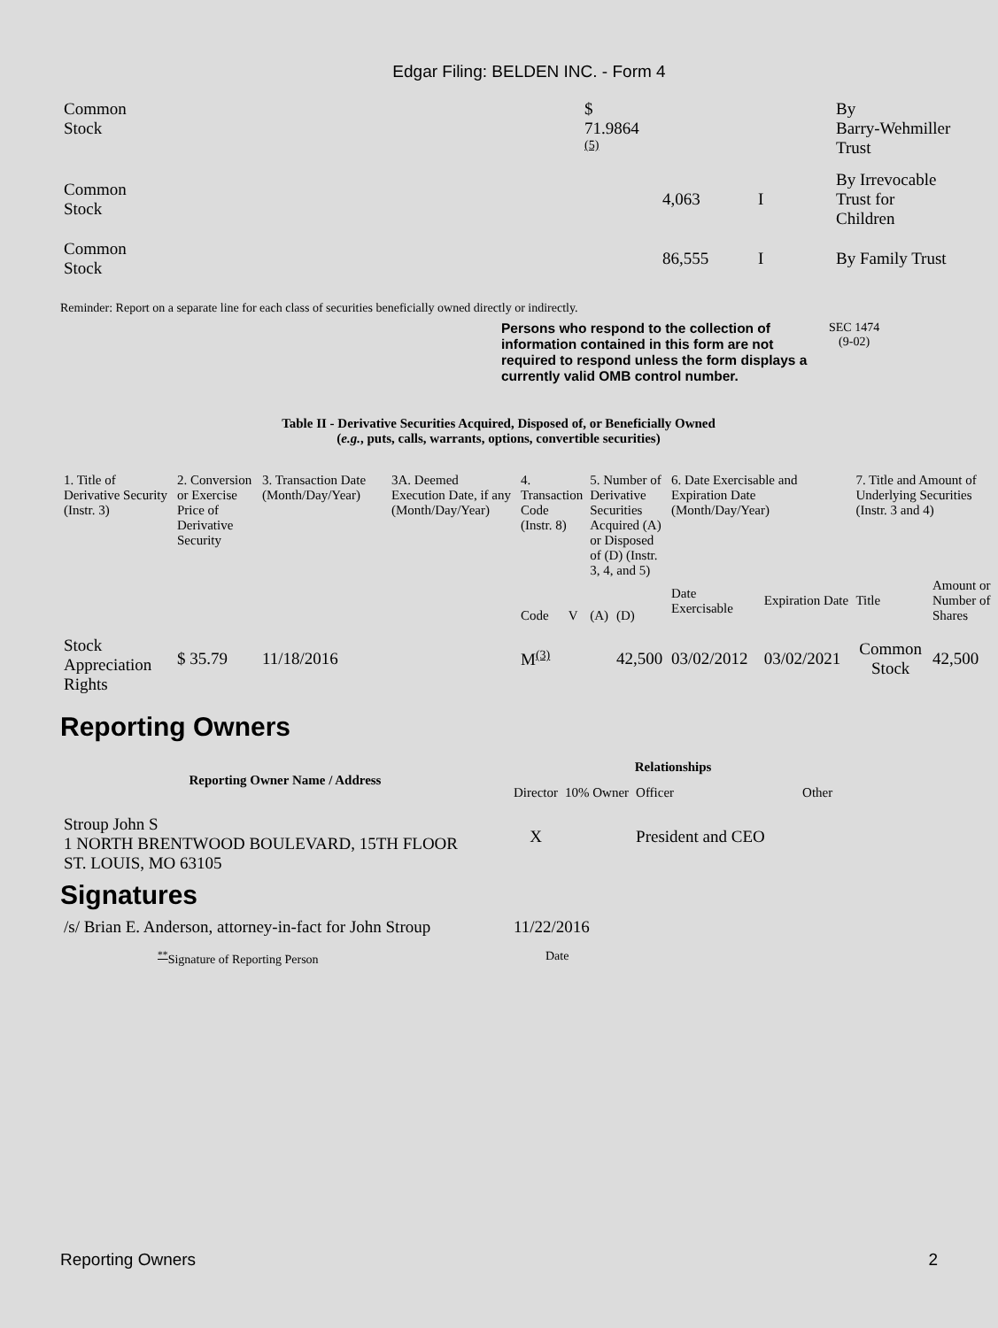Edgar Filing: BELDEN INC. - Form 4
| Common Stock | $ 71.9864 <sup>(5)</sup> | | | By Barry-Wehmiller Trust |
| Common Stock | | 4,063 | I | By Irrevocable Trust for Children |
| Common Stock | | 86,555 | I | By Family Trust |
Reminder: Report on a separate line for each class of securities beneficially owned directly or indirectly.
Persons who respond to the collection of information contained in this form are not required to respond unless the form displays a currently valid OMB control number.
SEC 1474
(9-02)
Table II - Derivative Securities Acquired, Disposed of, or Beneficially Owned
(e.g., puts, calls, warrants, options, convertible securities)
| 1. Title of Derivative Security (Instr. 3) | 2. Conversion or Exercise Price of Derivative Security | 3. Transaction Date (Month/Day/Year) | 3A. Deemed Execution Date, if any (Month/Day/Year) | 4. Transaction Code (Instr. 8) | | 5. Number of Derivative Securities Acquired (A) or Disposed of (D) (Instr. 3, 4, and 5) | | 6. Date Exercisable and Expiration Date (Month/Day/Year) | | 7. Title and Amount of Underlying Securities (Instr. 3 and 4) | |
| | | | | Code | V | (A) | (D) | Date Exercisable | Expiration Date | Title | Amount or Number of Shares |
| Stock Appreciation Rights | $ 35.79 | 11/18/2016 | | M<sup>(3)</sup> | | | 42,500 | 03/02/2012 | 03/02/2021 | Common Stock | 42,500 |
Reporting Owners
| Reporting Owner Name / Address | Relationships | | | |
| --- | --- | --- | --- | --- |
| | Director | 10% Owner | Officer | Other |
| Stroup John S 1 NORTH BRENTWOOD BOULEVARD, 15TH FLOOR ST. LOUIS, MO 63105 | X | | President and CEO | |
Signatures
| /s/ Brian E. Anderson, attorney-in-fact for John Stroup | 11/22/2016 |
| <sup>**</sup> Signature of Reporting Person | Date |
Reporting Owners 2